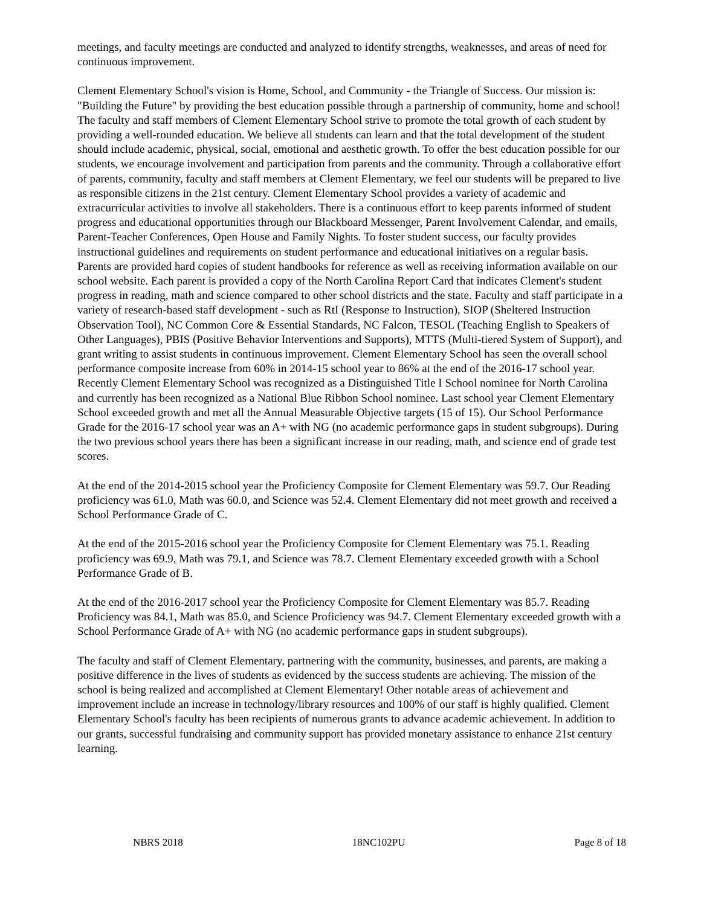meetings, and faculty meetings are conducted and analyzed to identify strengths, weaknesses, and areas of need for continuous improvement.
Clement Elementary School's vision is Home, School, and Community - the Triangle of Success. Our mission is: "Building the Future" by providing the best education possible through a partnership of community, home and school! The faculty and staff members of Clement Elementary School strive to promote the total growth of each student by providing a well-rounded education. We believe all students can learn and that the total development of the student should include academic, physical, social, emotional and aesthetic growth. To offer the best education possible for our students, we encourage involvement and participation from parents and the community. Through a collaborative effort of parents, community, faculty and staff members at Clement Elementary, we feel our students will be prepared to live as responsible citizens in the 21st century. Clement Elementary School provides a variety of academic and extracurricular activities to involve all stakeholders. There is a continuous effort to keep parents informed of student progress and educational opportunities through our Blackboard Messenger, Parent Involvement Calendar, and emails, Parent-Teacher Conferences, Open House and Family Nights. To foster student success, our faculty provides instructional guidelines and requirements on student performance and educational initiatives on a regular basis. Parents are provided hard copies of student handbooks for reference as well as receiving information available on our school website. Each parent is provided a copy of the North Carolina Report Card that indicates Clement's student progress in reading, math and science compared to other school districts and the state. Faculty and staff participate in a variety of research-based staff development - such as RtI (Response to Instruction), SIOP (Sheltered Instruction Observation Tool), NC Common Core & Essential Standards, NC Falcon, TESOL (Teaching English to Speakers of Other Languages), PBIS (Positive Behavior Interventions and Supports), MTTS (Multi-tiered System of Support), and grant writing to assist students in continuous improvement. Clement Elementary School has seen the overall school performance composite increase from 60% in 2014-15 school year to 86% at the end of the 2016-17 school year. Recently Clement Elementary School was recognized as a Distinguished Title I School nominee for North Carolina and currently has been recognized as a National Blue Ribbon School nominee. Last school year Clement Elementary School exceeded growth and met all the Annual Measurable Objective targets (15 of 15). Our School Performance Grade for the 2016-17 school year was an A+ with NG (no academic performance gaps in student subgroups). During the two previous school years there has been a significant increase in our reading, math, and science end of grade test scores.
At the end of the 2014-2015 school year the Proficiency Composite for Clement Elementary was 59.7. Our Reading proficiency was 61.0, Math was 60.0, and Science was 52.4. Clement Elementary did not meet growth and received a School Performance Grade of C.
At the end of the 2015-2016 school year the Proficiency Composite for Clement Elementary was 75.1. Reading proficiency was 69.9, Math was 79.1, and Science was 78.7. Clement Elementary exceeded growth with a School Performance Grade of B.
At the end of the 2016-2017 school year the Proficiency Composite for Clement Elementary was 85.7. Reading Proficiency was 84.1, Math was 85.0, and Science Proficiency was 94.7. Clement Elementary exceeded growth with a School Performance Grade of A+ with NG (no academic performance gaps in student subgroups).
The faculty and staff of Clement Elementary, partnering with the community, businesses, and parents, are making a positive difference in the lives of students as evidenced by the success students are achieving. The mission of the school is being realized and accomplished at Clement Elementary! Other notable areas of achievement and improvement include an increase in technology/library resources and 100% of our staff is highly qualified. Clement Elementary School's faculty has been recipients of numerous grants to advance academic achievement. In addition to our grants, successful fundraising and community support has provided monetary assistance to enhance 21st century learning.
NBRS 2018 18NC102PU Page 8 of 18